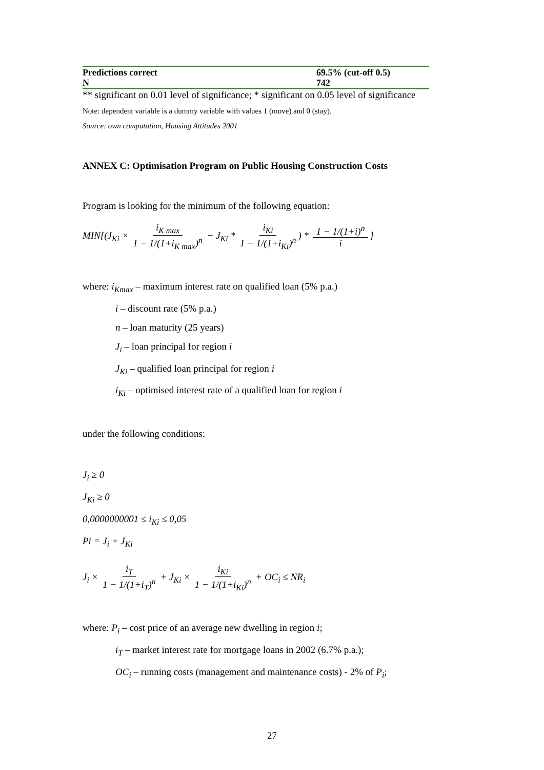| Predictions correct | 69.5% (cut-off 0.5) |
| N | 742 |
** significant on 0.01 level of significance; * significant on 0.05 level of significance
Note: dependent variable is a dummy variable with values 1 (move) and 0 (stay).
Source: own computation, Housing Attitudes 2001
ANNEX C: Optimisation Program on Public Housing Construction Costs
Program is looking for the minimum of the following equation:
MIN[(J<sub>Ki</sub> × i<sub>K max</sub> 1 − 1/(1+i<sub>K max</sub>)<sup>n</sup> − J<sub>Ki</sub> * i<sub>Ki</sub> 1 − 1/(1+i<sub>Ki</sub>)<sup>n</sup>) * 1 − 1/(1+i)<sup>n</sup> i]
where: i<sub>Kmax</sub> – maximum interest rate on qualified loan (5% p.a.)
i – discount rate (5% p.a.)
n – loan maturity (25 years)
J<sub>i</sub> – loan principal for region i
J<sub>Ki</sub> – qualified loan principal for region i
i<sub>Ki</sub> – optimised interest rate of a qualified loan for region i
under the following conditions:
J<sub>i</sub> ≥ 0
J<sub>Ki</sub> ≥ 0
0,0000000001 ≤ i<sub>Ki</sub> ≤ 0,05
Pi = J<sub>i</sub> + J<sub>Ki</sub>
J<sub>i</sub> × i<sub>T</sub> 1 − 1/(1+i<sub>T</sub>)<sup>n</sup> + J<sub>Ki</sub> × i<sub>Ki</sub> 1 − 1/(1+i<sub>Ki</sub>)<sup>n</sup> + OC<sub>i</sub> ≤ NR<sub>i</sub>
where: P<sub>i</sub> – cost price of an average new dwelling in region i;
i<sub>T</sub> – market interest rate for mortgage loans in 2002 (6.7% p.a.);
OC<sub>i</sub> – running costs (management and maintenance costs) - 2% of P<sub>i</sub>;
27